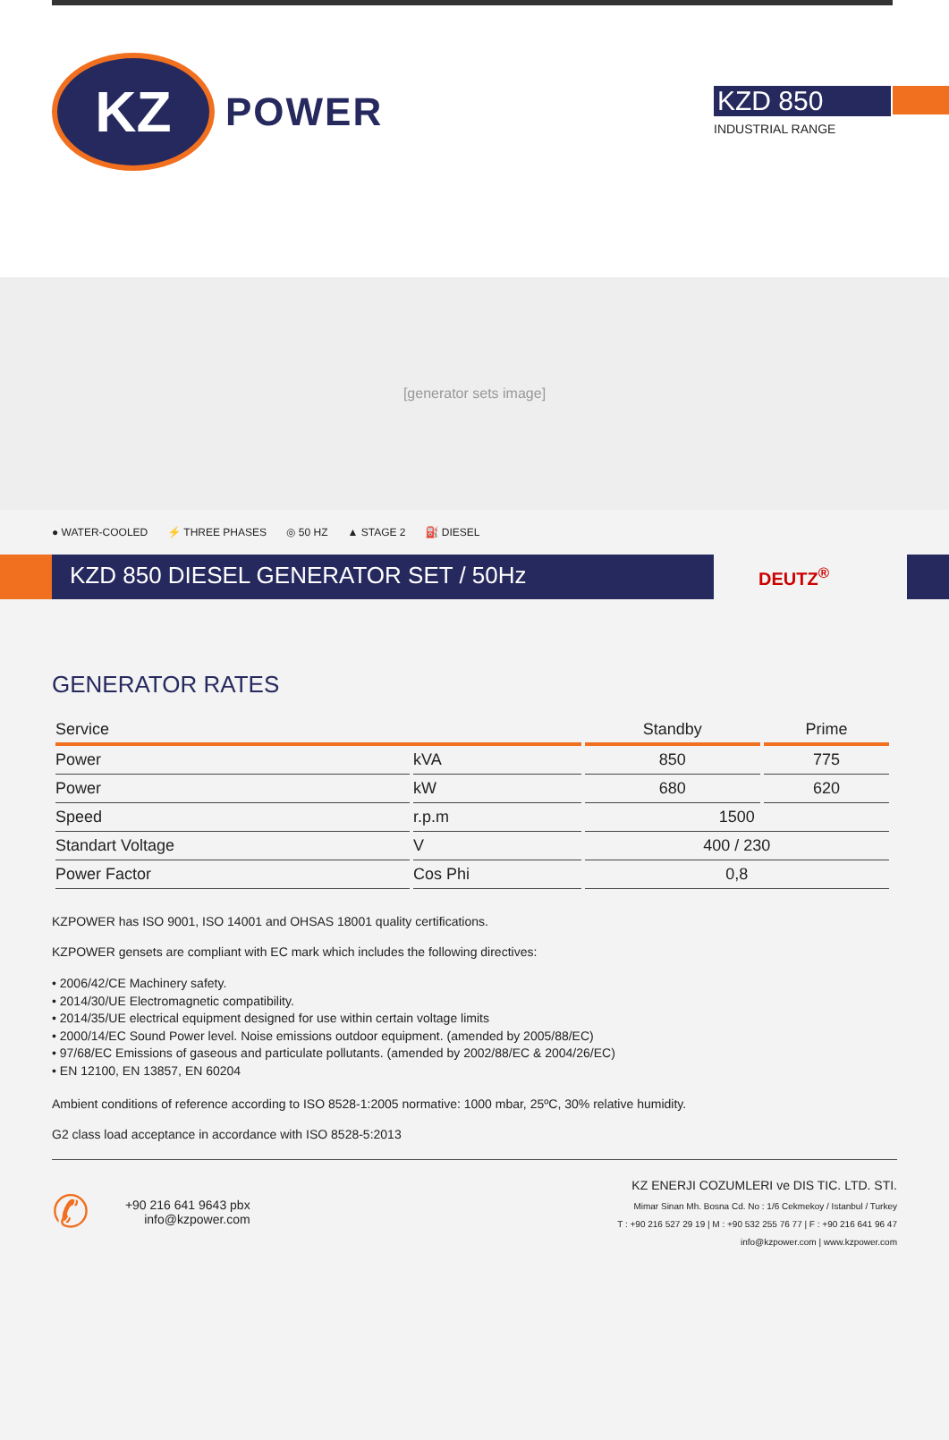KZ
POWER
KZD 850
INDUSTRIAL RANGE
[generator sets image]
● WATER-COOLED ⚡ THREE PHASES ◎ 50 HZ ▲ STAGE 2 ⛽ DIESEL
KZD 850 DIESEL GENERATOR SET / 50Hz
DEUTZ<sup>®</sup>
GENERATOR RATES
| Service | | Standby | Prime |
| --- | --- | --- | --- |
| Power | kVA | 850 | 775 |
| Power | kW | 680 | 620 |
| Speed | r.p.m | 1500 | |
| Standart Voltage | V | 400 / 230 | |
| Power Factor | Cos Phi | 0,8 | |
KZPOWER has ISO 9001, ISO 14001 and OHSAS 18001 quality certifications.
KZPOWER gensets are compliant with EC mark which includes the following directives:
• 2006/42/CE Machinery safety.
• 2014/30/UE Electromagnetic compatibility.
• 2014/35/UE electrical equipment designed for use within certain voltage limits
• 2000/14/EC Sound Power level. Noise emissions outdoor equipment. (amended by 2005/88/EC)
• 97/68/EC Emissions of gaseous and particulate pollutants. (amended by 2002/88/EC & 2004/26/EC)
• EN 12100, EN 13857, EN 60204
Ambient conditions of reference according to ISO 8528-1:2005 normative: 1000 mbar, 25ºC, 30% relative humidity.
G2 class load acceptance in accordance with ISO 8528-5:2013
✆
+90 216 641 9643 pbx
info@kzpower.com
KZ ENERJI COZUMLERI ve DIS TIC. LTD. STI.
Mimar Sinan Mh. Bosna Cd. No : 1/6 Cekmekoy / Istanbul / Turkey
T : +90 216 527 29 19 | M : +90 532 255 76 77 | F : +90 216 641 96 47
info@kzpower.com | www.kzpower.com